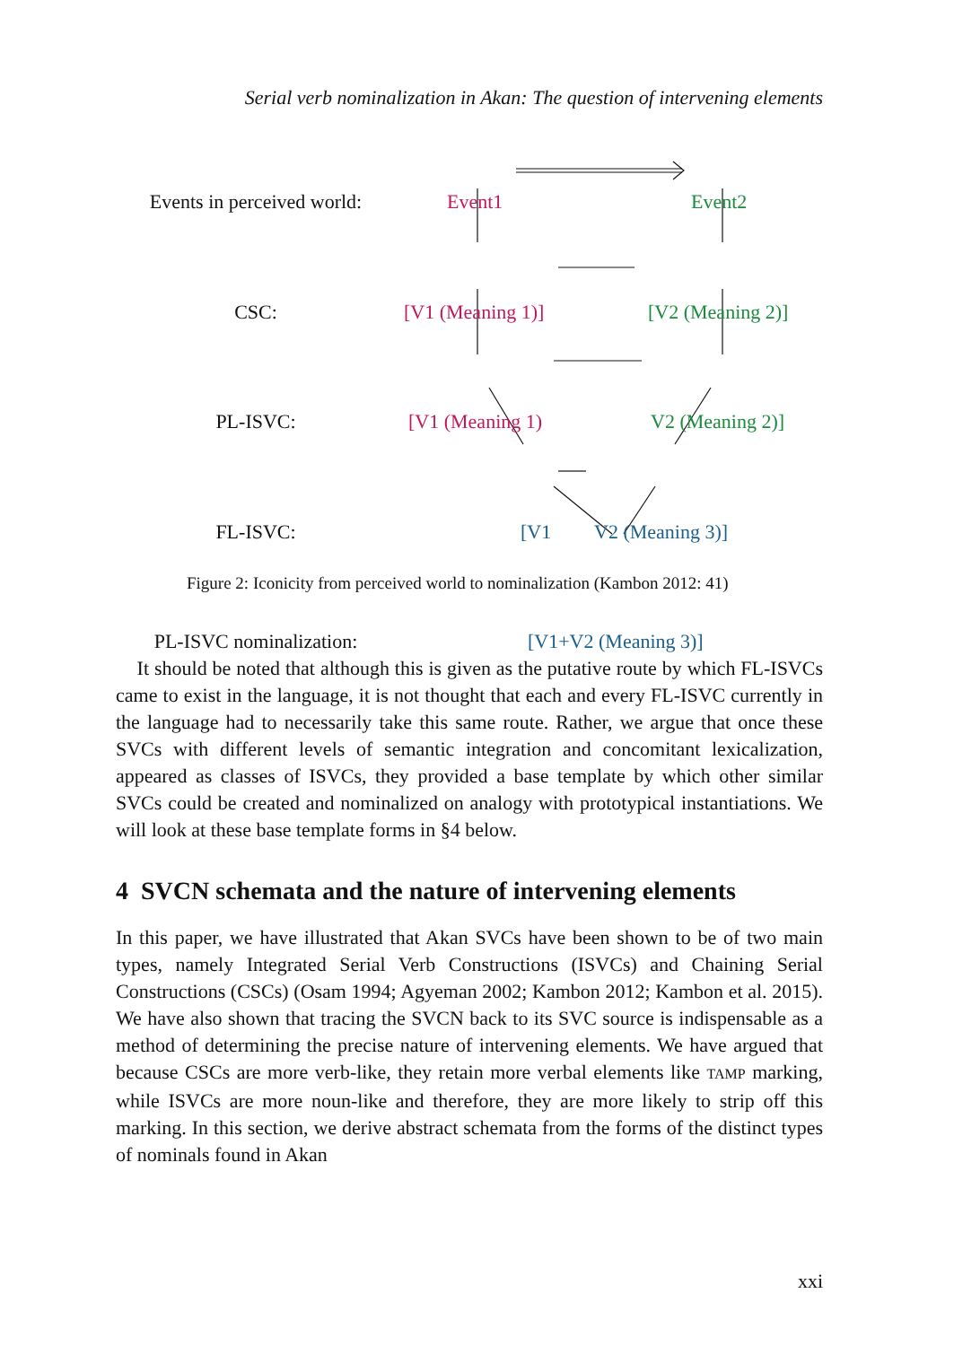Serial verb nominalization in Akan: The question of intervening elements
Events in perceived world:
Event1 Event2
CSC: [V1 (Meaning 1)] [V2 (Meaning 2)]
PL-ISVC: [V1 (Meaning 1) V2 (Meaning 2)]
FL-ISVC: [V1 V2 (Meaning 3)]
PL-ISVC nominalization:
[V1+V2 (Meaning 3)]
Figure 2: Iconicity from perceived world to nominalization (Kambon 2012: 41)
It should be noted that although this is given as the putative route by which FL-ISVCs came to exist in the language, it is not thought that each and every FL-ISVC currently in the language had to necessarily take this same route. Rather, we argue that once these SVCs with different levels of semantic integration and concomitant lexicalization, appeared as classes of ISVCs, they provided a base template by which other similar SVCs could be created and nominalized on analogy with prototypical instantiations. We will look at these base template forms in §4 below.
4 SVCN schemata and the nature of intervening elements
In this paper, we have illustrated that Akan SVCs have been shown to be of two main types, namely Integrated Serial Verb Constructions (ISVCs) and Chaining Serial Constructions (CSCs) (Osam 1994; Agyeman 2002; Kambon 2012; Kambon et al. 2015). We have also shown that tracing the SVCN back to its SVC source is indispensable as a method of determining the precise nature of intervening elements. We have argued that because CSCs are more verb-like, they retain more verbal elements like TAMP marking, while ISVCs are more noun-like and therefore, they are more likely to strip off this marking. In this section, we derive abstract schemata from the forms of the distinct types of nominals found in Akan
xxi